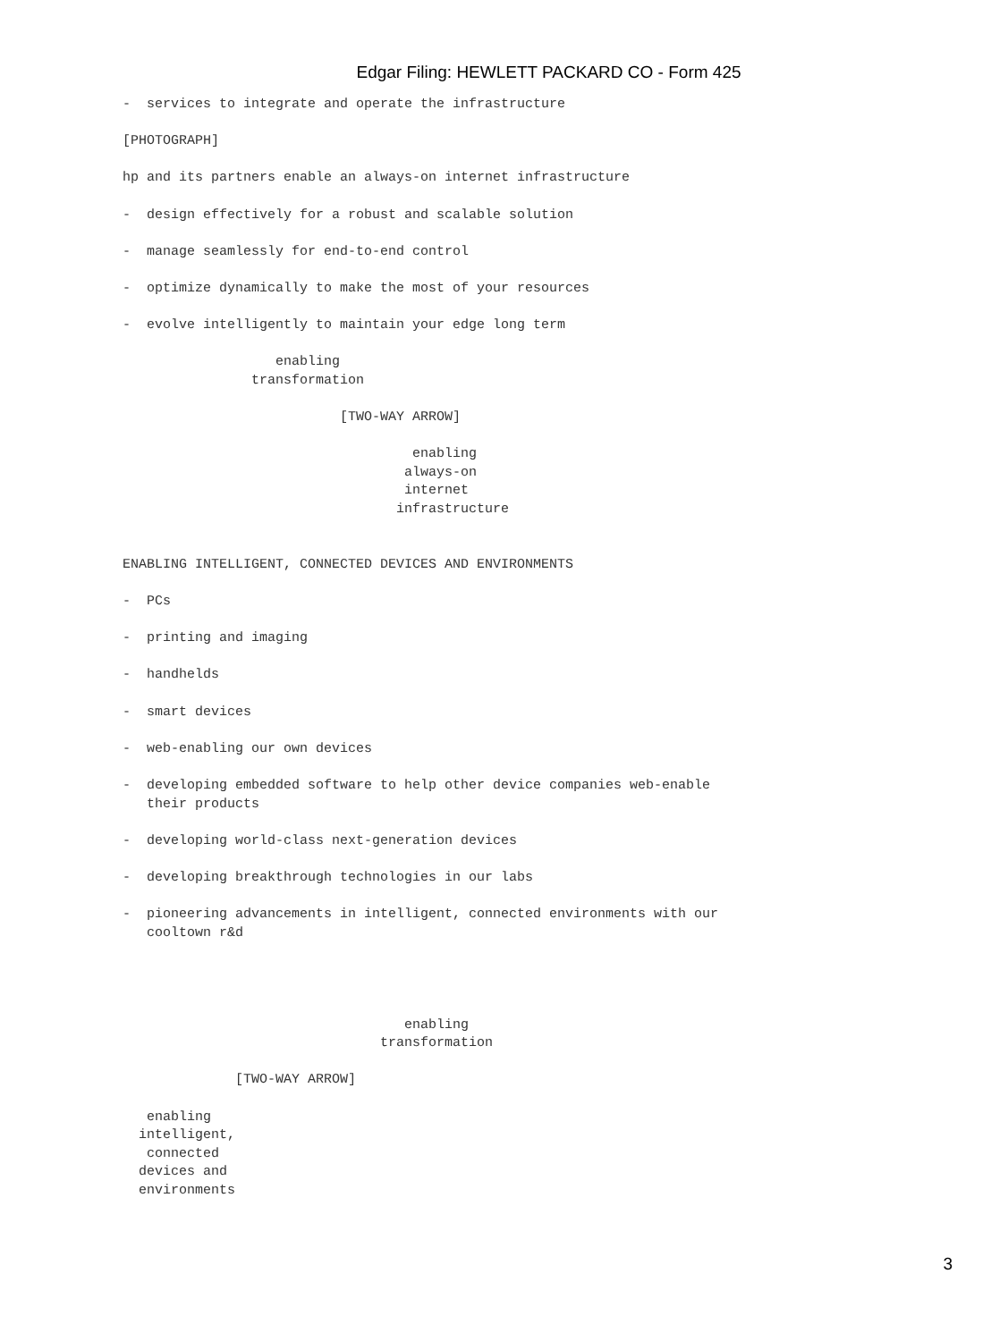Edgar Filing: HEWLETT PACKARD CO - Form 425
-  services to integrate and operate the infrastructure

[PHOTOGRAPH]

hp and its partners enable an always-on internet infrastructure

-  design effectively for a robust and scalable solution

-  manage seamlessly for end-to-end control

-  optimize dynamically to make the most of your resources

-  evolve intelligently to maintain your edge long term

                   enabling
                transformation

                           [TWO-WAY ARROW]

                                    enabling
                                   always-on
                                   internet
                                  infrastructure


ENABLING INTELLIGENT, CONNECTED DEVICES AND ENVIRONMENTS

-  PCs

-  printing and imaging

-  handhelds

-  smart devices

-  web-enabling our own devices

-  developing embedded software to help other device companies web-enable
   their products

-  developing world-class next-generation devices

-  developing breakthrough technologies in our labs

-  pioneering advancements in intelligent, connected environments with our
   cooltown r&d




                                   enabling
                                transformation

              [TWO-WAY ARROW]

   enabling
  intelligent,
   connected
  devices and
  environments
3